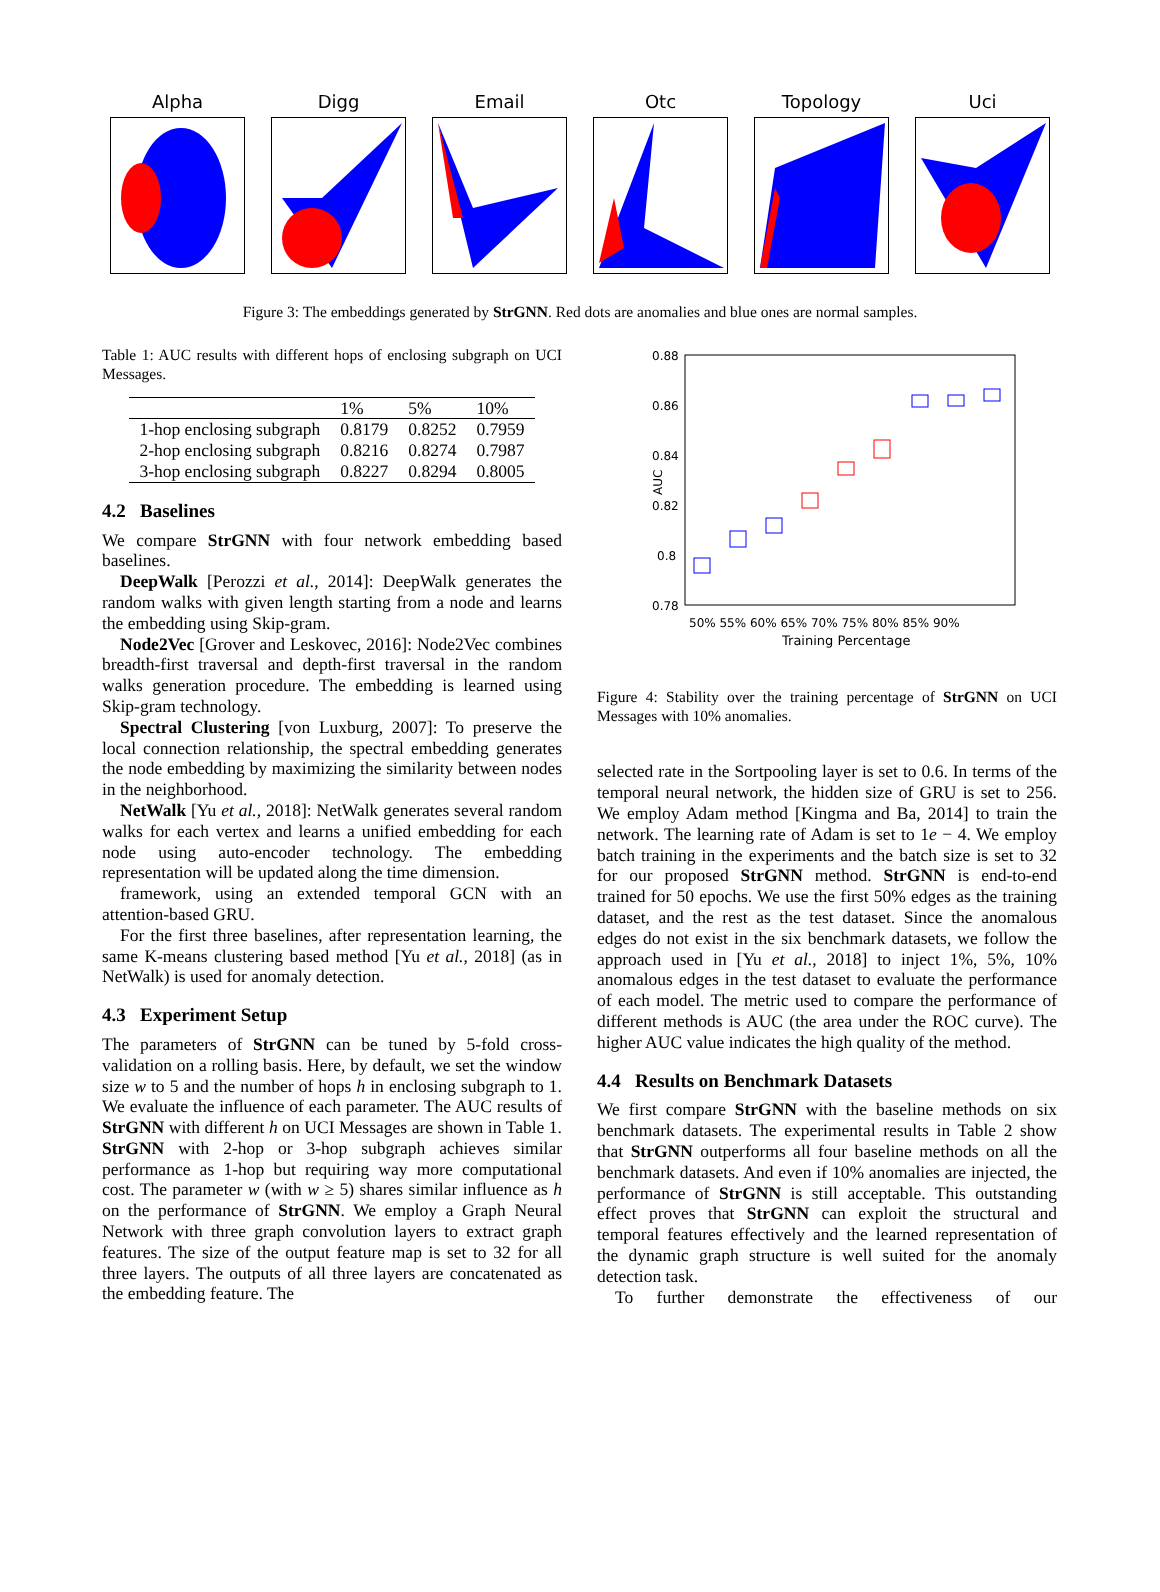Alpha Digg Email Otc Topology Uci
Figure 3: The embeddings generated by StrGNN. Red dots are anomalies and blue ones are normal samples.
Table 1: AUC results with different hops of enclosing subgraph on UCI Messages.
| | 1% | 5% | 10% |
| --- | --- | --- | --- |
| 1-hop enclosing subgraph | 0.8179 | 0.8252 | 0.7959 |
| 2-hop enclosing subgraph | 0.8216 | 0.8274 | 0.7987 |
| 3-hop enclosing subgraph | 0.8227 | 0.8294 | 0.8005 |
4.2 Baselines
We compare StrGNN with four network embedding based baselines.
DeepWalk [Perozzi et al., 2014]: DeepWalk generates the random walks with given length starting from a node and learns the embedding using Skip-gram.
Node2Vec [Grover and Leskovec, 2016]: Node2Vec combines breadth-first traversal and depth-first traversal in the random walks generation procedure. The embedding is learned using Skip-gram technology.
Spectral Clustering [von Luxburg, 2007]: To preserve the local connection relationship, the spectral embedding generates the node embedding by maximizing the similarity between nodes in the neighborhood.
NetWalk [Yu et al., 2018]: NetWalk generates several random walks for each vertex and learns a unified embedding for each node using auto-encoder technology. The embedding representation will be updated along the time dimension.
framework, using an extended temporal GCN with an attention-based GRU.
For the first three baselines, after representation learning, the same K-means clustering based method [Yu et al., 2018] (as in NetWalk) is used for anomaly detection.
4.3 Experiment Setup
The parameters of StrGNN can be tuned by 5-fold cross-validation on a rolling basis. Here, by default, we set the window size w to 5 and the number of hops h in enclosing subgraph to 1. We evaluate the influence of each parameter. The AUC results of StrGNN with different h on UCI Messages are shown in Table 1. StrGNN with 2-hop or 3-hop subgraph achieves similar performance as 1-hop but requiring way more computational cost. The parameter w (with w ≥ 5) shares similar influence as h on the performance of StrGNN. We employ a Graph Neural Network with three graph convolution layers to extract graph features. The size of the output feature map is set to 32 for all three layers. The outputs of all three layers are concatenated as the embedding feature. The
0.88
0.86
0.84
0.82
0.8
0.78
AUC
50% 55% 60% 65% 70% 75% 80% 85% 90%
Training Percentage
Figure 4: Stability over the training percentage of StrGNN on UCI Messages with 10% anomalies.
selected rate in the Sortpooling layer is set to 0.6. In terms of the temporal neural network, the hidden size of GRU is set to 256. We employ Adam method [Kingma and Ba, 2014] to train the network. The learning rate of Adam is set to 1e − 4. We employ batch training in the experiments and the batch size is set to 32 for our proposed StrGNN method. StrGNN is end-to-end trained for 50 epochs. We use the first 50% edges as the training dataset, and the rest as the test dataset. Since the anomalous edges do not exist in the six benchmark datasets, we follow the approach used in [Yu et al., 2018] to inject 1%, 5%, 10% anomalous edges in the test dataset to evaluate the performance of each model. The metric used to compare the performance of different methods is AUC (the area under the ROC curve). The higher AUC value indicates the high quality of the method.
4.4 Results on Benchmark Datasets
We first compare StrGNN with the baseline methods on six benchmark datasets. The experimental results in Table 2 show that StrGNN outperforms all four baseline methods on all the benchmark datasets. And even if 10% anomalies are injected, the performance of StrGNN is still acceptable. This outstanding effect proves that StrGNN can exploit the structural and temporal features effectively and the learned representation of the dynamic graph structure is well suited for the anomaly detection task.
To further demonstrate the effectiveness of our